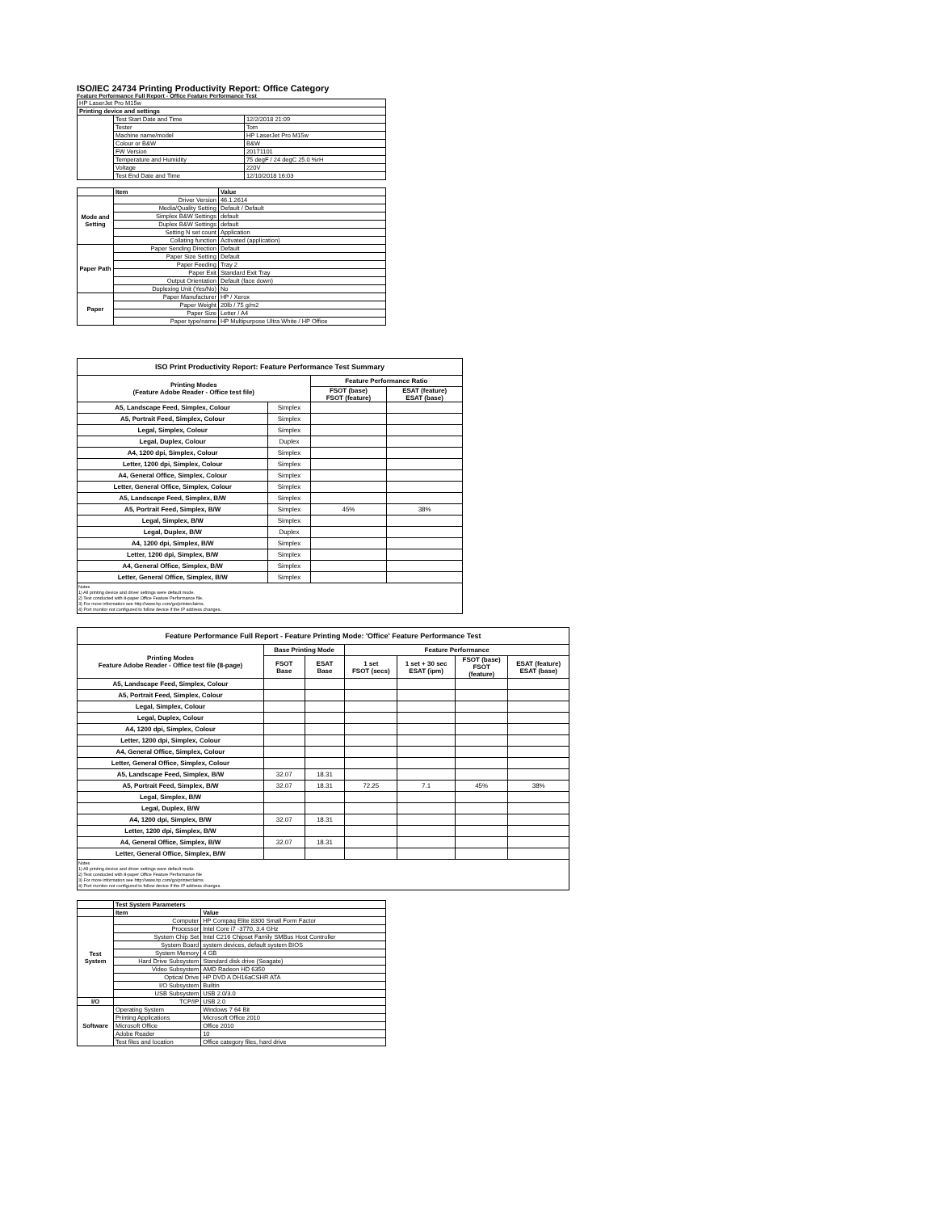ISO/IEC 24734 Printing Productivity Report: Office Category
Feature Performance Full Report - Office Feature Performance Test
| HP LaserJet Pro M15w | | |
| Printing device and settings | | |
| | Test Start Date and Time | 12/2/2018 21:09 |
| | Tester | Tom |
| | Machine name/model | HP LaserJet Pro M15w |
| | Colour or B&W | B&W |
| | FW Version | 20171101 |
| | Temperature and Humidity | 75 degF / 24 degC 25.0 %rH |
| | Voltage | 220V |
| | Test End Date and Time | 12/10/2018 16:03 |
| | Item | Value |
| Mode and Setting | Driver Version | 46.1.2614 |
| | Media/Quality Setting | Default / Default |
| | Simplex B&W Settings | default |
| | Duplex B&W Settings | default |
| | Setting N set count | Application |
| | Collating function | Activated (application) |
| Paper Path | Paper Sending Direction | Default |
| | Paper Size Setting | Default |
| | Paper Feeding | Tray 2 |
| | Paper Exit | Standard Exit Tray |
| | Output Orientation | Default (face down) |
| | Duplexing Unit (Yes/No) | No |
| Paper | Paper Manufacturer | HP / Xerox |
| | Paper Weight | 20lb / 75 g/m2 |
| | Paper Size | Letter / A4 |
| | Paper type/name | HP Multipurpose Ultra White / HP Office |
| ISO Print Productivity Report: Feature Performance Test Summary | | | |
| --- | --- | --- | --- |
| Printing Modes (Feature Adobe Reader - Office test file) | | Feature Performance Ratio | |
| | | FSOT (base) FSOT (feature) | ESAT (feature) ESAT (base) |
| A5, Landscape Feed, Simplex, Colour | Simplex | | |
| A5, Portrait Feed, Simplex, Colour | Simplex | | |
| Legal, Simplex, Colour | Simplex | | |
| Legal, Duplex, Colour | Duplex | | |
| A4, 1200 dpi, Simplex, Colour | Simplex | | |
| Letter, 1200 dpi, Simplex, Colour | Simplex | | |
| A4, General Office, Simplex, Colour | Simplex | | |
| Letter, General Office, Simplex, Colour | Simplex | | |
| A5, Landscape Feed, Simplex, B/W | Simplex | | |
| A5, Portrait Feed, Simplex, B/W | Simplex | 45% | 38% |
| Legal, Simplex, B/W | Simplex | | |
| Legal, Duplex, B/W | Duplex | | |
| A4, 1200 dpi, Simplex, B/W | Simplex | | |
| Letter, 1200 dpi, Simplex, B/W | Simplex | | |
| A4, General Office, Simplex, B/W | Simplex | | |
| Letter, General Office, Simplex, B/W | Simplex | | |
Notes
1) All printing device and driver settings were default mode.
2) Test conducted with 8-paper Office Feature Performance file.
3) For more information see http://www.hp.com/go/printerclaims.
4) Port monitor not configured to follow device if the IP address changes.
| Feature Performance Full Report - Feature Printing Mode: 'Office' Feature Performance Test | | | | | | |
| --- | --- | --- | --- | --- | --- | --- |
| Printing Modes Feature Adobe Reader - Office test file (8-page) | Base Printing Mode | | Feature Performance | | | |
| | FSOT Base | ESAT Base | 1 set FSOT (secs) | 1 set + 30 sec ESAT (ipm) | FSOT (base) FSOT (feature) | ESAT (feature) ESAT (base) |
| A5, Landscape Feed, Simplex, Colour | | | | | | |
| A5, Portrait Feed, Simplex, Colour | | | | | | |
| Legal, Simplex, Colour | | | | | | |
| Legal, Duplex, Colour | | | | | | |
| A4, 1200 dpi, Simplex, Colour | | | | | | |
| Letter, 1200 dpi, Simplex, Colour | | | | | | |
| A4, General Office, Simplex, Colour | | | | | | |
| Letter, General Office, Simplex, Colour | | | | | | |
| A5, Landscape Feed, Simplex, B/W | 32.07 | 18.31 | | | | |
| A5, Portrait Feed, Simplex, B/W | 32.07 | 18.31 | 72.25 | 7.1 | 45% | 38% |
| Legal, Simplex, B/W | | | | | | |
| Legal, Duplex, B/W | | | | | | |
| A4, 1200 dpi, Simplex, B/W | 32.07 | 18.31 | | | | |
| Letter, 1200 dpi, Simplex, B/W | | | | | | |
| A4, General Office, Simplex, B/W | 32.07 | 18.31 | | | | |
| Letter, General Office, Simplex, B/W | | | | | | |
Notes
1) All printing device and driver settings were default mode.
2) Test conducted with 8-paper Office Feature Performance file
3) For more information see http://www.hp.com/go/printerclaims.
4) Port monitor not configured to follow device if the IP address changes.
| | Test System Parameters | |
| | Item | Value |
| Test System | Computer | HP Compaq Elite 8300 Small Form Factor |
| | Processor | Intel Core i7 -3770, 3.4 GHz |
| | System Chip Set | Intel C216 Chipset Family SMBus Host Controller |
| | System Board | system devices, default system BIOS |
| | System Memory | 4 GB |
| | Hard Drive Subsystem | Standard disk drive (Seagate) |
| | Video Subsystem | AMD Radeon HD 6350 |
| | Optical Drive | HP DVD A DH16aCSHR ATA |
| | I/O Subsystem | Builtin |
| | USB Subsystem | USB 2.0/3.0 |
| I/O | TCP/IP | USB 2.0 |
| Software | Operating System | Windows 7 64 Bit |
| | Printing Applications | Microsoft Office 2010 |
| | Microsoft Office | Office 2010 |
| | Adobe Reader | 10 |
| | Test files and location | Office category files, hard drive |